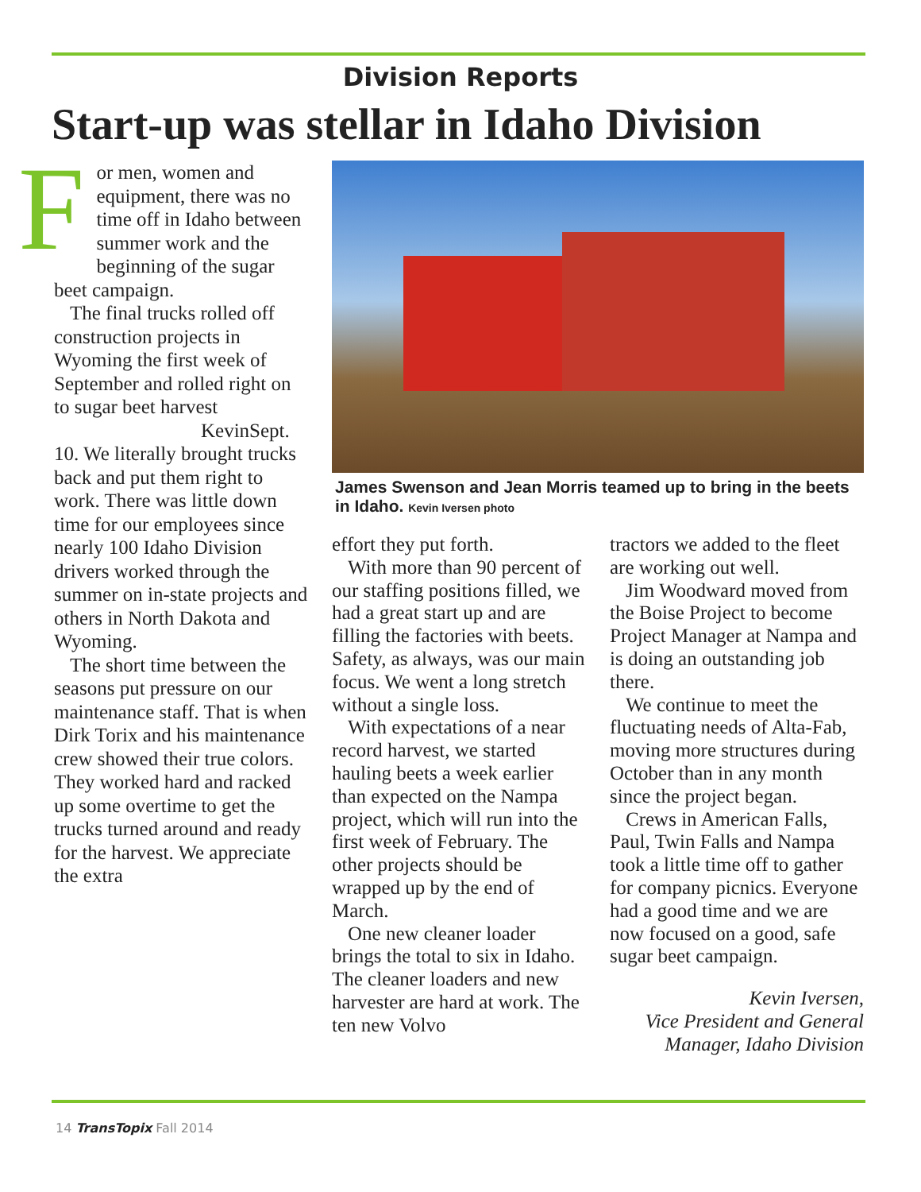Division Reports
Start-up was stellar in Idaho Division
For men, women and equipment, there was no time off in Idaho between summer work and the begin­ning of the sugar beet campaign.
The final trucks rolled off construction projects in Wyoming the first week of September and rolled right on to sugar beet harvest
Kevin Sept. 10. We literally brought trucks back and put them right to work. There was little down time for our employees since nearly 100 Idaho Division drivers worked through the summer on in-state projects and oth­ers in North Dakota and Wyoming.
The short time between the seasons put pressure on our maintenance staff. That is when Dirk Torix and his maintenance crew showed their true colors. They worked hard and racked up some overtime to get the trucks turned around and ready for the harvest. We ap­preciate the extra
James Swenson and Jean Morris teamed up to bring in the beets in Idaho. Kevin Iversen photo
effort they put forth.
With more than 90 percent of our staffing positions filled, we had a great start up and are filling the factories with beets. Safety, as always, was our main focus. We went a long stretch without a single loss.
With expectations of a near record harvest, we started hauling beets a week earlier than expected on the Nampa project, which will run into the first week of February. The other projects should be wrapped up by the end of March.
One new cleaner loader brings the total to six in Idaho. The cleaner loaders and new harvester are hard at work. The ten new Volvo
tractors we added to the fleet are working out well.
Jim Woodward moved from the Boise Project to be­come Project Manager at Nampa and is doing an out­standing job there.
We continue to meet the fluctuating needs of Alta-Fab, moving more structures during October than in any month since the project began.
Crews in American Falls, Paul, Twin Falls and Nampa took a little time off to gather for company picnics. Every­one had a good time and we are now focused on a good, safe sugar beet campaign.
Kevin Iversen,
Vice President and General Manager, Idaho Division
14 TransTopix Fall 2014